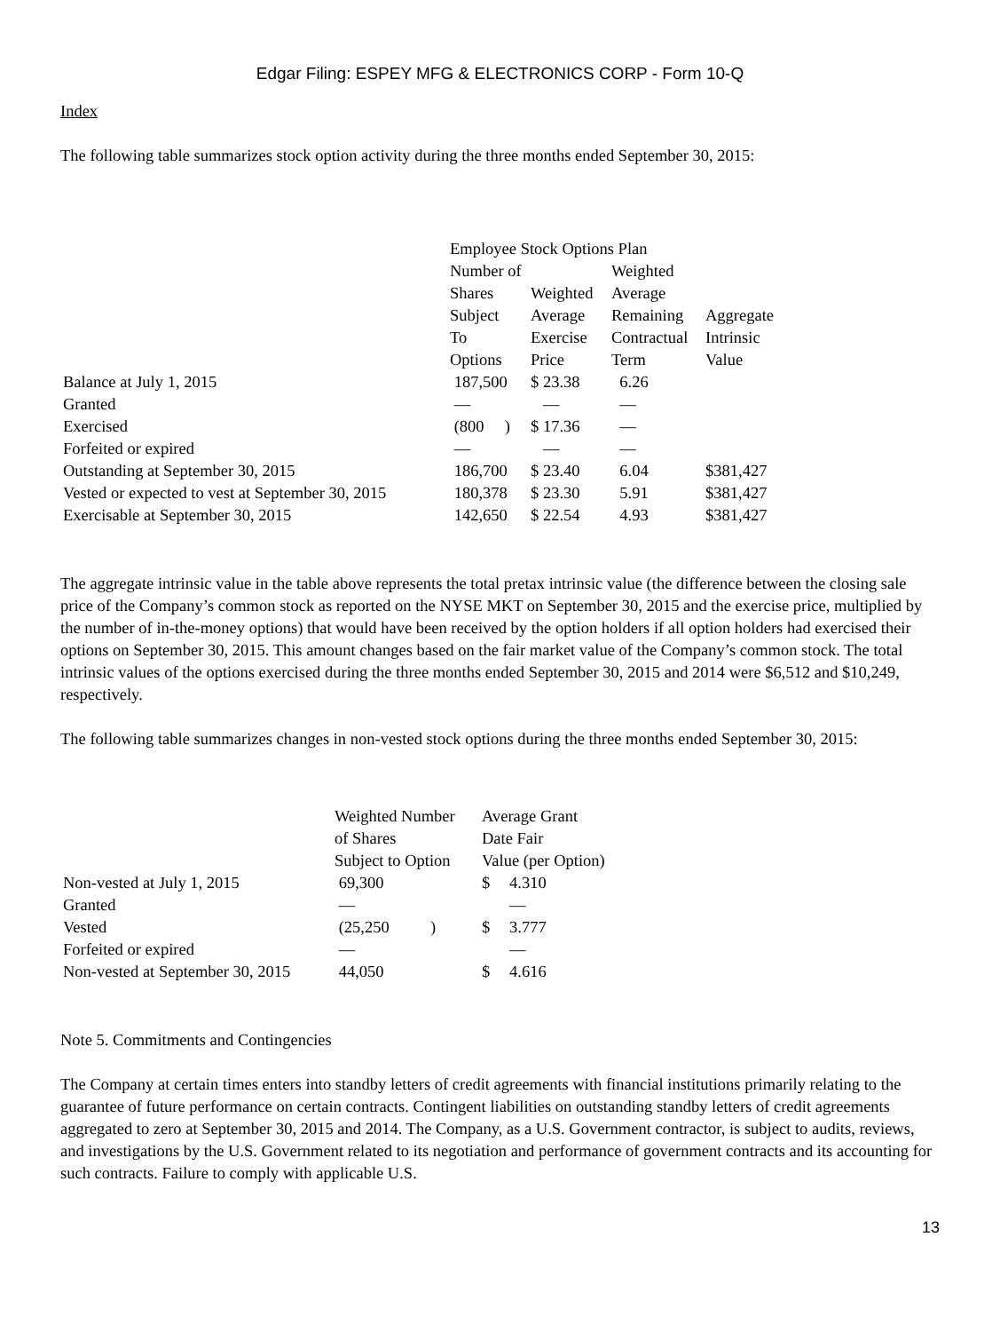Edgar Filing: ESPEY MFG & ELECTRONICS CORP - Form 10-Q
Index
The following table summarizes stock option activity during the three months ended September 30, 2015:
| | Employee Stock Options Plan | | | |
| --- | --- | --- | --- | --- |
| | Number of Shares Subject To Options | Weighted Average Exercise Price | Weighted Average Remaining Contractual Term | Aggregate Intrinsic Value |
| Balance at July 1, 2015 | 187,500 | $ 23.38 | 6.26 | |
| Granted | — | — | — | |
| Exercised | (800 ) | $ 17.36 | — | |
| Forfeited or expired | — | — | — | |
| Outstanding at September 30, 2015 | 186,700 | $ 23.40 | 6.04 | $381,427 |
| Vested or expected to vest at September 30, 2015 | 180,378 | $ 23.30 | 5.91 | $381,427 |
| Exercisable at September 30, 2015 | 142,650 | $ 22.54 | 4.93 | $381,427 |
The aggregate intrinsic value in the table above represents the total pretax intrinsic value (the difference between the closing sale price of the Company’s common stock as reported on the NYSE MKT on September 30, 2015 and the exercise price, multiplied by the number of in-the-money options) that would have been received by the option holders if all option holders had exercised their options on September 30, 2015. This amount changes based on the fair market value of the Company’s common stock. The total intrinsic values of the options exercised during the three months ended September 30, 2015 and 2014 were $6,512 and $10,249, respectively.
The following table summarizes changes in non-vested stock options during the three months ended September 30, 2015:
| | Weighted Number of Shares Subject to Option | Average Grant Date Fair Value (per Option) | |
| --- | --- | --- | --- |
| Non-vested at July 1, 2015 | 69,300 | $ | 4.310 |
| Granted | — | | — |
| Vested | (25,250 ) | $ | 3.777 |
| Forfeited or expired | — | | — |
| Non-vested at September 30, 2015 | 44,050 | $ | 4.616 |
Note 5. Commitments and Contingencies
The Company at certain times enters into standby letters of credit agreements with financial institutions primarily relating to the guarantee of future performance on certain contracts. Contingent liabilities on outstanding standby letters of credit agreements aggregated to zero at September 30, 2015 and 2014. The Company, as a U.S. Government contractor, is subject to audits, reviews, and investigations by the U.S. Government related to its negotiation and performance of government contracts and its accounting for such contracts. Failure to comply with applicable U.S.
13